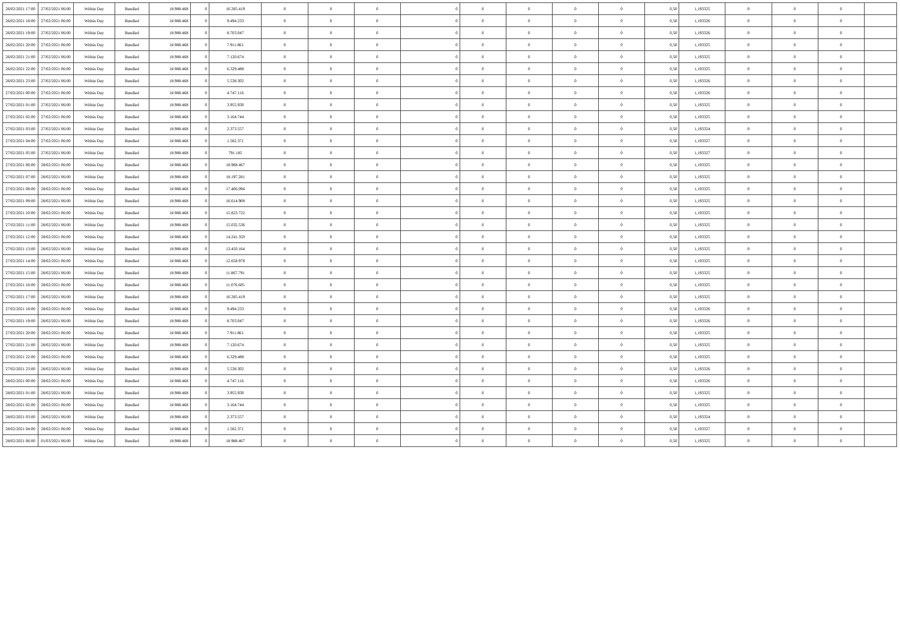| 26/02/2021 17:00 | 27/02/2021 06:00 | Within Day | Bundled | 18.988.468 | 0 | 10.285.419 | 0 | 0 | 0 | 0 | 0 | 0 | 0 | 0 | 0,50 | 1,193325 | 0 | 0 | 0 | |
| 26/02/2021 18:00 | 27/02/2021 06:00 | Within Day | Bundled | 18.988.468 | 0 | 9.494.233 | 0 | 0 | 0 | 0 | 0 | 0 | 0 | 0 | 0,50 | 1,193326 | 0 | 0 | 0 | |
| 26/02/2021 19:00 | 27/02/2021 06:00 | Within Day | Bundled | 18.988.468 | 0 | 8.703.047 | 0 | 0 | 0 | 0 | 0 | 0 | 0 | 0 | 0,50 | 1,193326 | 0 | 0 | 0 | |
| 26/02/2021 20:00 | 27/02/2021 06:00 | Within Day | Bundled | 18.988.468 | 0 | 7.911.861 | 0 | 0 | 0 | 0 | 0 | 0 | 0 | 0 | 0,50 | 1,193325 | 0 | 0 | 0 | |
| 26/02/2021 21:00 | 27/02/2021 06:00 | Within Day | Bundled | 18.988.468 | 0 | 7.120.674 | 0 | 0 | 0 | 0 | 0 | 0 | 0 | 0 | 0,50 | 1,193325 | 0 | 0 | 0 | |
| 26/02/2021 22:00 | 27/02/2021 06:00 | Within Day | Bundled | 18.988.468 | 0 | 6.329.488 | 0 | 0 | 0 | 0 | 0 | 0 | 0 | 0 | 0,50 | 1,193325 | 0 | 0 | 0 | |
| 26/02/2021 23:00 | 27/02/2021 06:00 | Within Day | Bundled | 18.988.468 | 0 | 5.538.302 | 0 | 0 | 0 | 0 | 0 | 0 | 0 | 0 | 0,50 | 1,193326 | 0 | 0 | 0 | |
| 27/02/2021 00:00 | 27/02/2021 06:00 | Within Day | Bundled | 18.988.468 | 0 | 4.747.116 | 0 | 0 | 0 | 0 | 0 | 0 | 0 | 0 | 0,50 | 1,193326 | 0 | 0 | 0 | |
| 27/02/2021 01:00 | 27/02/2021 06:00 | Within Day | Bundled | 18.988.468 | 0 | 3.955.930 | 0 | 0 | 0 | 0 | 0 | 0 | 0 | 0 | 0,50 | 1,193325 | 0 | 0 | 0 | |
| 27/02/2021 02:00 | 27/02/2021 06:00 | Within Day | Bundled | 18.988.468 | 0 | 3.164.744 | 0 | 0 | 0 | 0 | 0 | 0 | 0 | 0 | 0,50 | 1,193325 | 0 | 0 | 0 | |
| 27/02/2021 03:00 | 27/02/2021 06:00 | Within Day | Bundled | 18.988.468 | 0 | 2.373.557 | 0 | 0 | 0 | 0 | 0 | 0 | 0 | 0 | 0,50 | 1,193324 | 0 | 0 | 0 | |
| 27/02/2021 04:00 | 27/02/2021 06:00 | Within Day | Bundled | 18.988.468 | 0 | 1.582.371 | 0 | 0 | 0 | 0 | 0 | 0 | 0 | 0 | 0,50 | 1,193327 | 0 | 0 | 0 | |
| 27/02/2021 05:00 | 27/02/2021 06:00 | Within Day | Bundled | 18.988.468 | 0 | 791.185 | 0 | 0 | 0 | 0 | 0 | 0 | 0 | 0 | 0,50 | 1,193327 | 0 | 0 | 0 | |
| 27/02/2021 06:00 | 28/02/2021 06:00 | Within Day | Bundled | 18.988.468 | 0 | 18.988.467 | 0 | 0 | 0 | 0 | 0 | 0 | 0 | 0 | 0,50 | 1,193325 | 0 | 0 | 0 | |
| 27/02/2021 07:00 | 28/02/2021 06:00 | Within Day | Bundled | 18.988.468 | 0 | 18.197.281 | 0 | 0 | 0 | 0 | 0 | 0 | 0 | 0 | 0,50 | 1,193325 | 0 | 0 | 0 | |
| 27/02/2021 08:00 | 28/02/2021 06:00 | Within Day | Bundled | 18.988.468 | 0 | 17.406.094 | 0 | 0 | 0 | 0 | 0 | 0 | 0 | 0 | 0,50 | 1,193325 | 0 | 0 | 0 | |
| 27/02/2021 09:00 | 28/02/2021 06:00 | Within Day | Bundled | 18.988.468 | 0 | 16.614.908 | 0 | 0 | 0 | 0 | 0 | 0 | 0 | 0 | 0,50 | 1,193325 | 0 | 0 | 0 | |
| 27/02/2021 10:00 | 28/02/2021 06:00 | Within Day | Bundled | 18.988.468 | 0 | 15.823.722 | 0 | 0 | 0 | 0 | 0 | 0 | 0 | 0 | 0,50 | 1,193325 | 0 | 0 | 0 | |
| 27/02/2021 11:00 | 28/02/2021 06:00 | Within Day | Bundled | 18.988.468 | 0 | 15.032.536 | 0 | 0 | 0 | 0 | 0 | 0 | 0 | 0 | 0,50 | 1,193325 | 0 | 0 | 0 | |
| 27/02/2021 12:00 | 28/02/2021 06:00 | Within Day | Bundled | 18.988.468 | 0 | 14.241.350 | 0 | 0 | 0 | 0 | 0 | 0 | 0 | 0 | 0,50 | 1,193325 | 0 | 0 | 0 | |
| 27/02/2021 13:00 | 28/02/2021 06:00 | Within Day | Bundled | 18.988.468 | 0 | 13.450.164 | 0 | 0 | 0 | 0 | 0 | 0 | 0 | 0 | 0,50 | 1,193325 | 0 | 0 | 0 | |
| 27/02/2021 14:00 | 28/02/2021 06:00 | Within Day | Bundled | 18.988.468 | 0 | 12.658.978 | 0 | 0 | 0 | 0 | 0 | 0 | 0 | 0 | 0,50 | 1,193325 | 0 | 0 | 0 | |
| 27/02/2021 15:00 | 28/02/2021 06:00 | Within Day | Bundled | 18.988.468 | 0 | 11.867.791 | 0 | 0 | 0 | 0 | 0 | 0 | 0 | 0 | 0,50 | 1,193325 | 0 | 0 | 0 | |
| 27/02/2021 16:00 | 28/02/2021 06:00 | Within Day | Bundled | 18.988.468 | 0 | 11.076.605 | 0 | 0 | 0 | 0 | 0 | 0 | 0 | 0 | 0,50 | 1,193325 | 0 | 0 | 0 | |
| 27/02/2021 17:00 | 28/02/2021 06:00 | Within Day | Bundled | 18.988.468 | 0 | 10.285.419 | 0 | 0 | 0 | 0 | 0 | 0 | 0 | 0 | 0,50 | 1,193325 | 0 | 0 | 0 | |
| 27/02/2021 18:00 | 28/02/2021 06:00 | Within Day | Bundled | 18.988.468 | 0 | 9.494.233 | 0 | 0 | 0 | 0 | 0 | 0 | 0 | 0 | 0,50 | 1,193326 | 0 | 0 | 0 | |
| 27/02/2021 19:00 | 28/02/2021 06:00 | Within Day | Bundled | 18.988.468 | 0 | 8.703.047 | 0 | 0 | 0 | 0 | 0 | 0 | 0 | 0 | 0,50 | 1,193326 | 0 | 0 | 0 | |
| 27/02/2021 20:00 | 28/02/2021 06:00 | Within Day | Bundled | 18.988.468 | 0 | 7.911.861 | 0 | 0 | 0 | 0 | 0 | 0 | 0 | 0 | 0,50 | 1,193325 | 0 | 0 | 0 | |
| 27/02/2021 21:00 | 28/02/2021 06:00 | Within Day | Bundled | 18.988.468 | 0 | 7.120.674 | 0 | 0 | 0 | 0 | 0 | 0 | 0 | 0 | 0,50 | 1,193325 | 0 | 0 | 0 | |
| 27/02/2021 22:00 | 28/02/2021 06:00 | Within Day | Bundled | 18.988.468 | 0 | 6.329.488 | 0 | 0 | 0 | 0 | 0 | 0 | 0 | 0 | 0,50 | 1,193325 | 0 | 0 | 0 | |
| 27/02/2021 23:00 | 28/02/2021 06:00 | Within Day | Bundled | 18.988.468 | 0 | 5.538.302 | 0 | 0 | 0 | 0 | 0 | 0 | 0 | 0 | 0,50 | 1,193326 | 0 | 0 | 0 | |
| 28/02/2021 00:00 | 28/02/2021 06:00 | Within Day | Bundled | 18.988.468 | 0 | 4.747.116 | 0 | 0 | 0 | 0 | 0 | 0 | 0 | 0 | 0,50 | 1,193326 | 0 | 0 | 0 | |
| 28/02/2021 01:00 | 28/02/2021 06:00 | Within Day | Bundled | 18.988.468 | 0 | 3.955.930 | 0 | 0 | 0 | 0 | 0 | 0 | 0 | 0 | 0,50 | 1,193325 | 0 | 0 | 0 | |
| 28/02/2021 02:00 | 28/02/2021 06:00 | Within Day | Bundled | 18.988.468 | 0 | 3.164.744 | 0 | 0 | 0 | 0 | 0 | 0 | 0 | 0 | 0,50 | 1,193325 | 0 | 0 | 0 | |
| 28/02/2021 03:00 | 28/02/2021 06:00 | Within Day | Bundled | 18.988.468 | 0 | 2.373.557 | 0 | 0 | 0 | 0 | 0 | 0 | 0 | 0 | 0,50 | 1,193324 | 0 | 0 | 0 | |
| 28/02/2021 04:00 | 28/02/2021 06:00 | Within Day | Bundled | 18.988.468 | 0 | 1.582.371 | 0 | 0 | 0 | 0 | 0 | 0 | 0 | 0 | 0,50 | 1,193327 | 0 | 0 | 0 | |
| 28/02/2021 06:00 | 01/03/2021 06:00 | Within Day | Bundled | 18.988.468 | 0 | 18.988.467 | 0 | 0 | 0 | 0 | 0 | 0 | 0 | 0 | 0,50 | 1,193325 | 0 | 0 | 0 | |